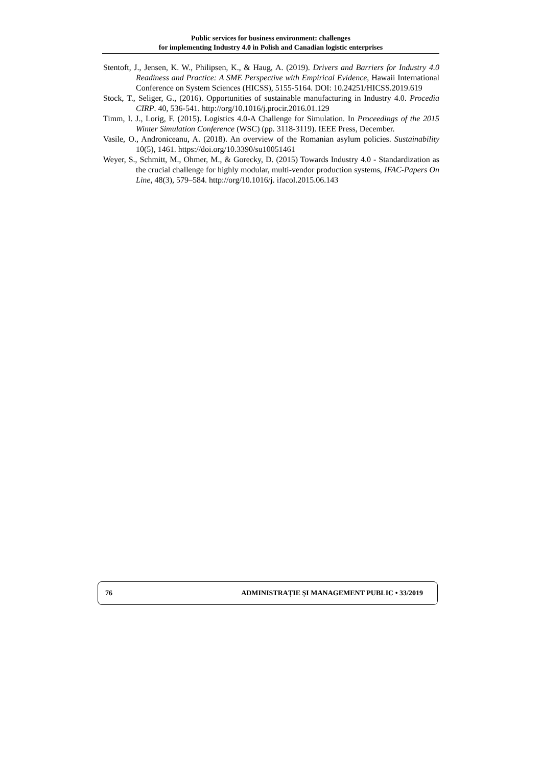Public services for business environment: challenges
for implementing Industry 4.0 in Polish and Canadian logistic enterprises
Stentoft, J., Jensen, K. W., Philipsen, K., & Haug, A. (2019). Drivers and Barriers for Industry 4.0 Readiness and Practice: A SME Perspective with Empirical Evidence, Hawaii International Conference on System Sciences (HICSS), 5155-5164. DOI: 10.24251/HICSS.2019.619
Stock, T., Seliger, G., (2016). Opportunities of sustainable manufacturing in Industry 4.0. Procedia CIRP. 40, 536-541. http://org/10.1016/j.procir.2016.01.129
Timm, I. J., Lorig, F. (2015). Logistics 4.0-A Challenge for Simulation. In Proceedings of the 2015 Winter Simulation Conference (WSC) (pp. 3118-3119). IEEE Press, December.
Vasile, O., Androniceanu, A. (2018). An overview of the Romanian asylum policies. Sustainability 10(5), 1461. https://doi.org/10.3390/su10051461
Weyer, S., Schmitt, M., Ohmer, M., & Gorecky, D. (2015) Towards Industry 4.0 - Standardization as the crucial challenge for highly modular, multi-vendor production systems, IFAC-Papers On Line, 48(3), 579–584. http://org/10.1016/j. ifacol.2015.06.143
76 ADMINISTRAȚIE ȘI MANAGEMENT PUBLIC • 33/2019